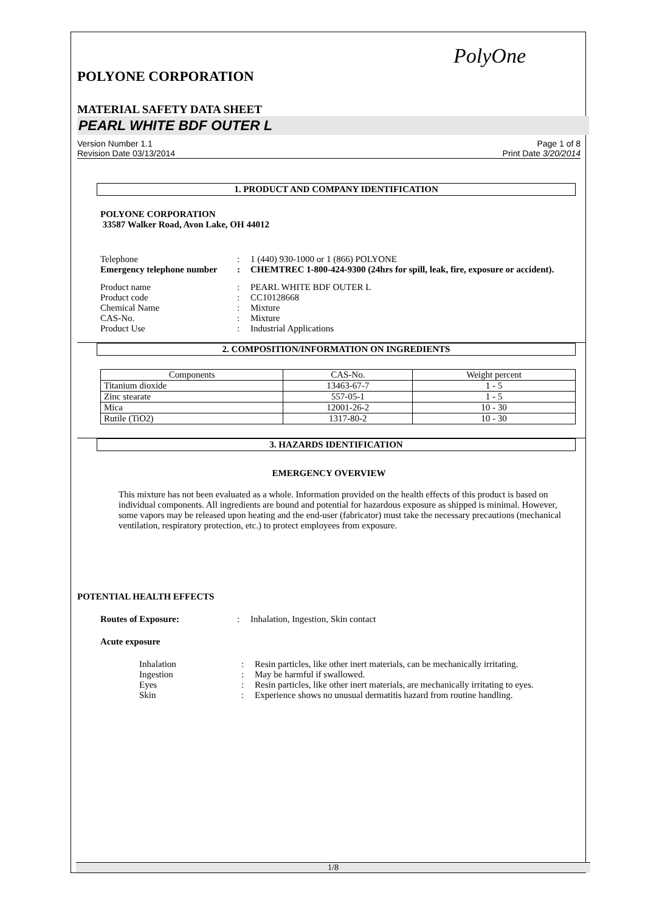PolyOne
POLYONE CORPORATION
MATERIAL SAFETY DATA SHEET
PEARL WHITE BDF OUTER L
Version Number 1.1
Revision Date 03/13/2014
Page 1 of 8
Print Date 3/20/2014
1. PRODUCT AND COMPANY IDENTIFICATION
POLYONE CORPORATION
33587 Walker Road, Avon Lake, OH 44012
Telephone : 1 (440) 930-1000 or 1 (866) POLYONE
Emergency telephone number
: CHEMTREC 1-800-424-9300 (24hrs for spill, leak, fire, exposure or accident).
Product name : PEARL WHITE BDF OUTER L
Product code : CC10128668
Chemical Name : Mixture
CAS-No. : Mixture
Product Use : Industrial Applications
2. COMPOSITION/INFORMATION ON INGREDIENTS
| Components | CAS-No. | Weight percent |
| --- | --- | --- |
| Titanium dioxide | 13463-67-7 | 1 - 5 |
| Zinc stearate | 557-05-1 | 1 - 5 |
| Mica | 12001-26-2 | 10 - 30 |
| Rutile (TiO2) | 1317-80-2 | 10 - 30 |
3. HAZARDS IDENTIFICATION
EMERGENCY OVERVIEW
This mixture has not been evaluated as a whole. Information provided on the health effects of this product is based on individual components. All ingredients are bound and potential for hazardous exposure as shipped is minimal. However, some vapors may be released upon heating and the end-user (fabricator) must take the necessary precautions (mechanical ventilation, respiratory protection, etc.) to protect employees from exposure.
POTENTIAL HEALTH EFFECTS
Routes of Exposure: : Inhalation, Ingestion, Skin contact
Acute exposure
Inhalation : Resin particles, like other inert materials, can be mechanically irritating.
Ingestion : May be harmful if swallowed.
Eyes : Resin particles, like other inert materials, are mechanically irritating to eyes.
Skin : Experience shows no unusual dermatitis hazard from routine handling.
1/8